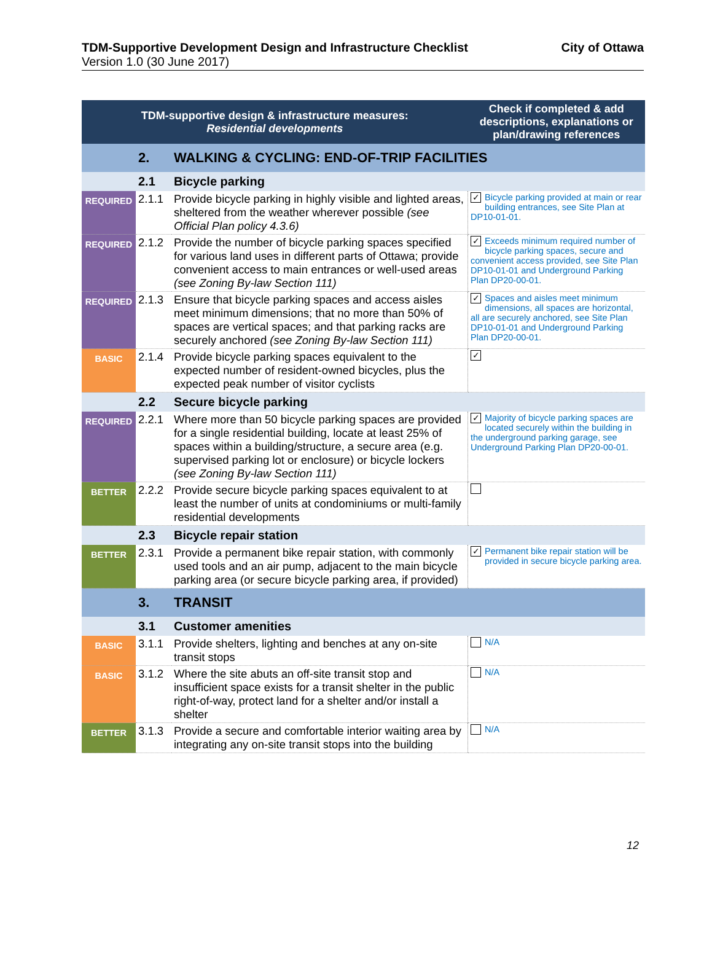TDM-Supportive Development Design and Infrastructure Checklist
Version 1.0 (30 June 2017)
City of Ottawa
| TDM-supportive design & infrastructure measures: Residential developments | | | Check if completed & add descriptions, explanations or plan/drawing references |
| --- | --- | --- | --- |
| | 2. | WALKING & CYCLING: END-OF-TRIP FACILITIES | |
| | 2.1 | Bicycle parking | |
| REQUIRED | 2.1.1 | Provide bicycle parking in highly visible and lighted areas, sheltered from the weather wherever possible (see Official Plan policy 4.3.6) | ✓ Bicycle parking provided at main or rear building entrances, see Site Plan at DP10-01-01. |
| REQUIRED | 2.1.2 | Provide the number of bicycle parking spaces specified for various land uses in different parts of Ottawa; provide convenient access to main entrances or well-used areas (see Zoning By-law Section 111) | ✓ Exceeds minimum required number of bicycle parking spaces, secure and convenient access provided, see Site Plan DP10-01-01 and Underground Parking Plan DP20-00-01. |
| REQUIRED | 2.1.3 | Ensure that bicycle parking spaces and access aisles meet minimum dimensions; that no more than 50% of spaces are vertical spaces; and that parking racks are securely anchored (see Zoning By-law Section 111) | ✓ Spaces and aisles meet minimum dimensions, all spaces are horizontal, all are securely anchored, see Site Plan DP10-01-01 and Underground Parking Plan DP20-00-01. |
| BASIC | 2.1.4 | Provide bicycle parking spaces equivalent to the expected number of resident-owned bicycles, plus the expected peak number of visitor cyclists | ✓ |
| | 2.2 | Secure bicycle parking | |
| REQUIRED | 2.2.1 | Where more than 50 bicycle parking spaces are provided for a single residential building, locate at least 25% of spaces within a building/structure, a secure area (e.g. supervised parking lot or enclosure) or bicycle lockers (see Zoning By-law Section 111) | ✓ Majority of bicycle parking spaces are located securely within the building in the underground parking garage, see Underground Parking Plan DP20-00-01. |
| BETTER | 2.2.2 | Provide secure bicycle parking spaces equivalent to at least the number of units at condominiums or multi-family residential developments | |
| | 2.3 | Bicycle repair station | |
| BETTER | 2.3.1 | Provide a permanent bike repair station, with commonly used tools and an air pump, adjacent to the main bicycle parking area (or secure bicycle parking area, if provided) | ✓ Permanent bike repair station will be provided in secure bicycle parking area. |
| | 3. | TRANSIT | |
| | 3.1 | Customer amenities | |
| BASIC | 3.1.1 | Provide shelters, lighting and benches at any on-site transit stops | N/A |
| BASIC | 3.1.2 | Where the site abuts an off-site transit stop and insufficient space exists for a transit shelter in the public right-of-way, protect land for a shelter and/or install a shelter | N/A |
| BETTER | 3.1.3 | Provide a secure and comfortable interior waiting area by integrating any on-site transit stops into the building | N/A |
12